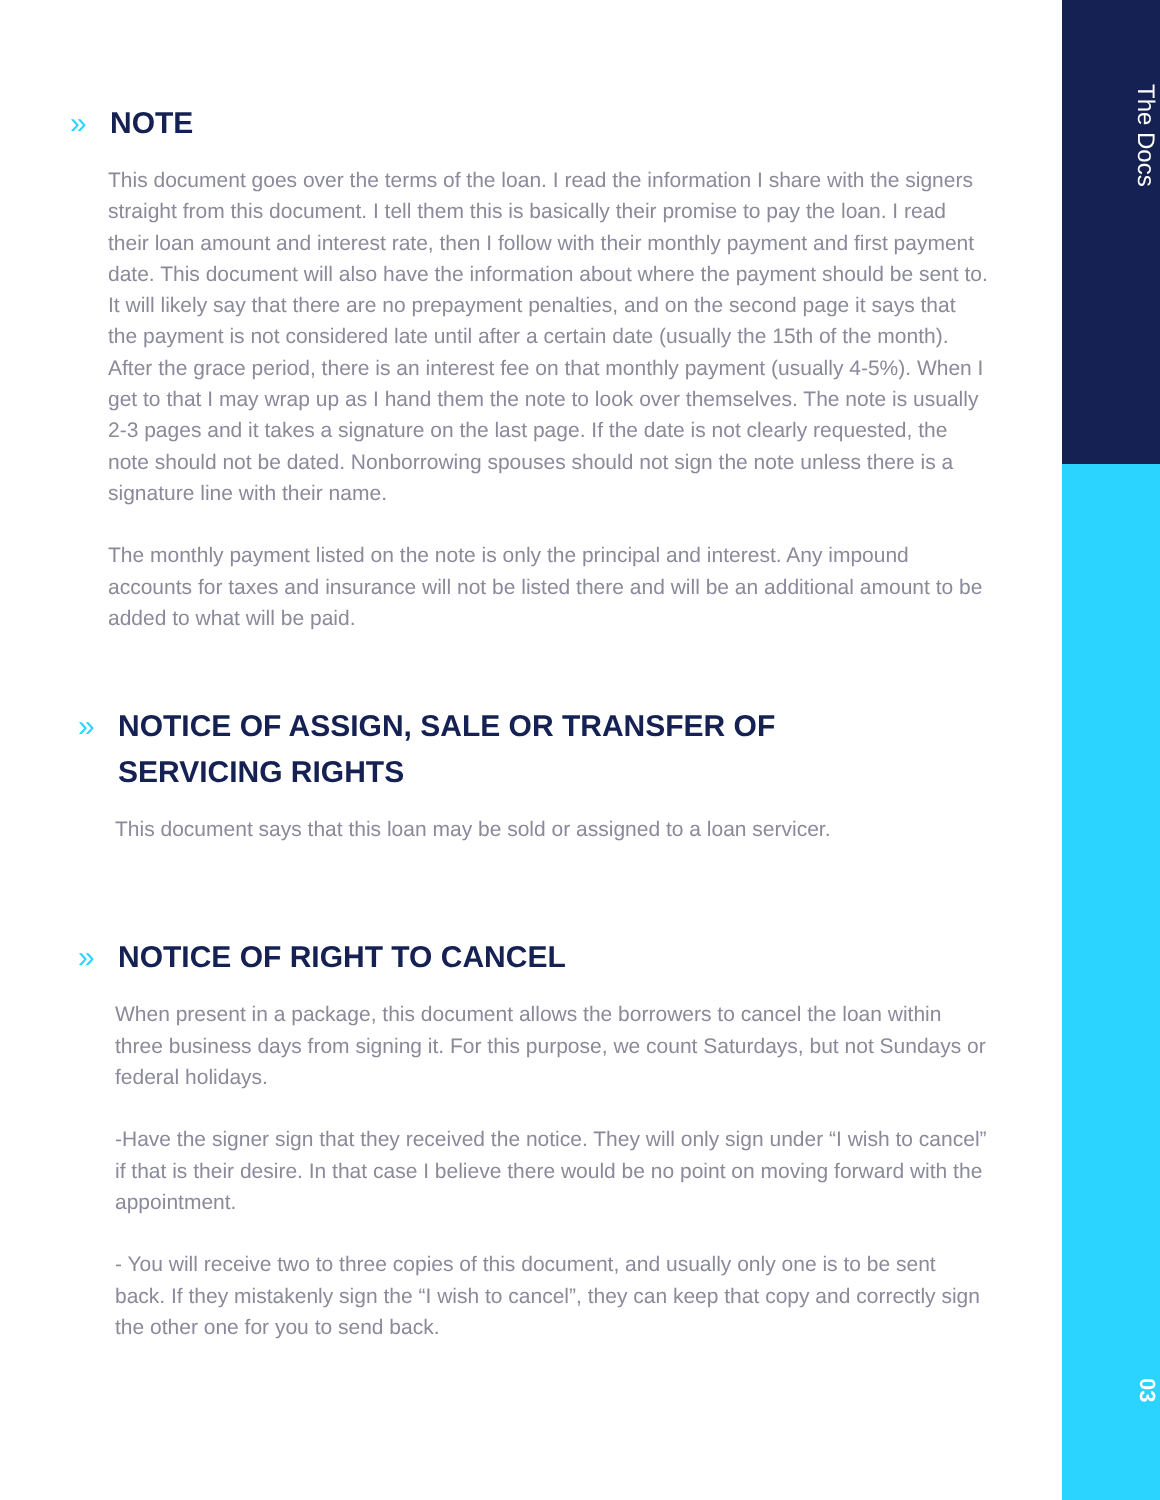The Docs
03
» NOTE
This document goes over the terms of the loan. I read the information I share with the signers straight from this document. I tell them this is basically their promise to pay the loan. I read their loan amount and interest rate, then I follow with their monthly payment and first payment date. This document will also have the information about where the payment should be sent to. It will likely say that there are no prepayment penalties, and on the second page it says that the payment is not considered late until after a certain date (usually the 15th of the month). After the grace period, there is an interest fee on that monthly payment (usually 4-5%). When I get to that I may wrap up as I hand them the note to look over themselves. The note is usually 2-3 pages and it takes a signature on the last page. If the date is not clearly requested, the note should not be dated. Nonborrowing spouses should not sign the note unless there is a signature line with their name.
The monthly payment listed on the note is only the principal and interest. Any impound accounts for taxes and insurance will not be listed there and will be an additional amount to be added to what will be paid.
» NOTICE OF ASSIGN, SALE OR TRANSFER OF
SERVICING RIGHTS
This document says that this loan may be sold or assigned to a loan servicer.
» NOTICE OF RIGHT TO CANCEL
When present in a package, this document allows the borrowers to cancel the loan within three business days from signing it. For this purpose, we count Saturdays, but not Sundays or federal holidays.
-Have the signer sign that they received the notice. They will only sign under “I wish to cancel” if that is their desire. In that case I believe there would be no point on moving forward with the appointment.
- You will receive two to three copies of this document, and usually only one is to be sent back. If they mistakenly sign the “I wish to cancel”, they can keep that copy and correctly sign the other one for you to send back.